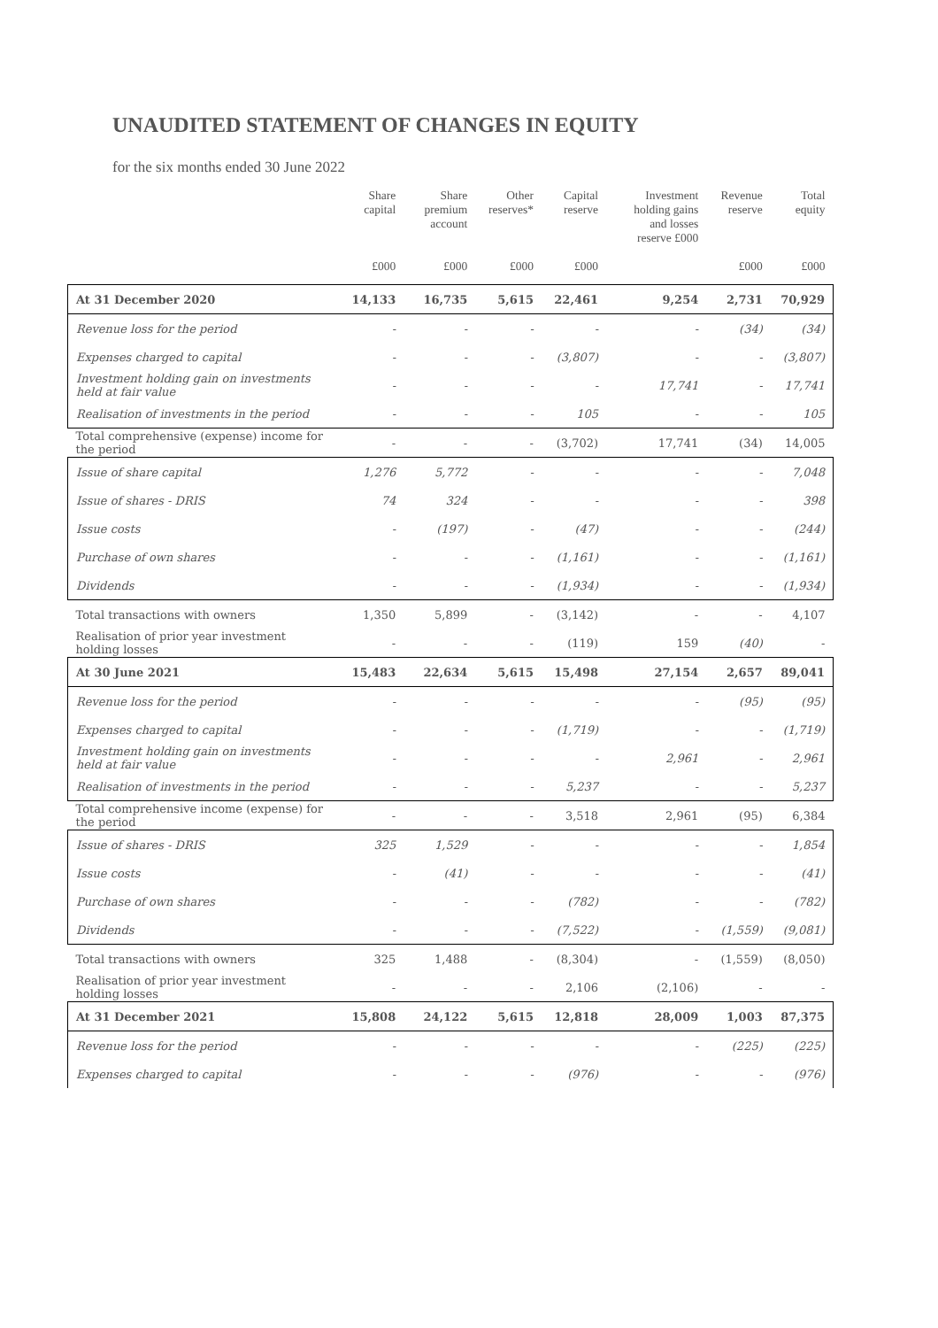UNAUDITED STATEMENT OF CHANGES IN EQUITY
for the six months ended 30 June 2022
| | Share capital £000 | Share premium account £000 | Other reserves* £000 | Capital reserve £000 | Investment holding gains and losses reserve £000 | Revenue reserve £000 | Total equity £000 |
| --- | --- | --- | --- | --- | --- | --- | --- |
| At 31 December 2020 | 14,133 | 16,735 | 5,615 | 22,461 | 9,254 | 2,731 | 70,929 |
| Revenue loss for the period | - | - | - | - | - | (34) | (34) |
| Expenses charged to capital | - | - | - | (3,807) | - | - | (3,807) |
| Investment holding gain on investments held at fair value | - | - | - | - | 17,741 | - | 17,741 |
| Realisation of investments in the period | - | - | - | 105 | - | - | 105 |
| Total comprehensive (expense) income for the period | - | - | - | (3,702) | 17,741 | (34) | 14,005 |
| Issue of share capital | 1,276 | 5,772 | - | - | - | - | 7,048 |
| Issue of shares - DRIS | 74 | 324 | - | - | - | - | 398 |
| Issue costs | - | (197) | - | (47) | - | - | (244) |
| Purchase of own shares | - | - | - | (1,161) | - | - | (1,161) |
| Dividends | - | - | - | (1,934) | - | - | (1,934) |
| Total transactions with owners | 1,350 | 5,899 | - | (3,142) | - | - | 4,107 |
| Realisation of prior year investment holding losses | - | - | - | (119) | 159 | (40) | - |
| At 30 June 2021 | 15,483 | 22,634 | 5,615 | 15,498 | 27,154 | 2,657 | 89,041 |
| Revenue loss for the period | - | - | - | - | - | (95) | (95) |
| Expenses charged to capital | - | - | - | (1,719) | - | - | (1,719) |
| Investment holding gain on investments held at fair value | - | - | - | - | 2,961 | - | 2,961 |
| Realisation of investments in the period | - | - | - | 5,237 | - | - | 5,237 |
| Total comprehensive income (expense) for the period | - | - | - | 3,518 | 2,961 | (95) | 6,384 |
| Issue of shares - DRIS | 325 | 1,529 | - | - | - | - | 1,854 |
| Issue costs | - | (41) | - | - | - | - | (41) |
| Purchase of own shares | - | - | - | (782) | - | - | (782) |
| Dividends | - | - | - | (7,522) | - | (1,559) | (9,081) |
| Total transactions with owners | 325 | 1,488 | - | (8,304) | - | (1,559) | (8,050) |
| Realisation of prior year investment holding losses | - | - | - | 2,106 | (2,106) | - | - |
| At 31 December 2021 | 15,808 | 24,122 | 5,615 | 12,818 | 28,009 | 1,003 | 87,375 |
| Revenue loss for the period | - | - | - | - | - | (225) | (225) |
| Expenses charged to capital | - | - | - | (976) | - | - | (976) |